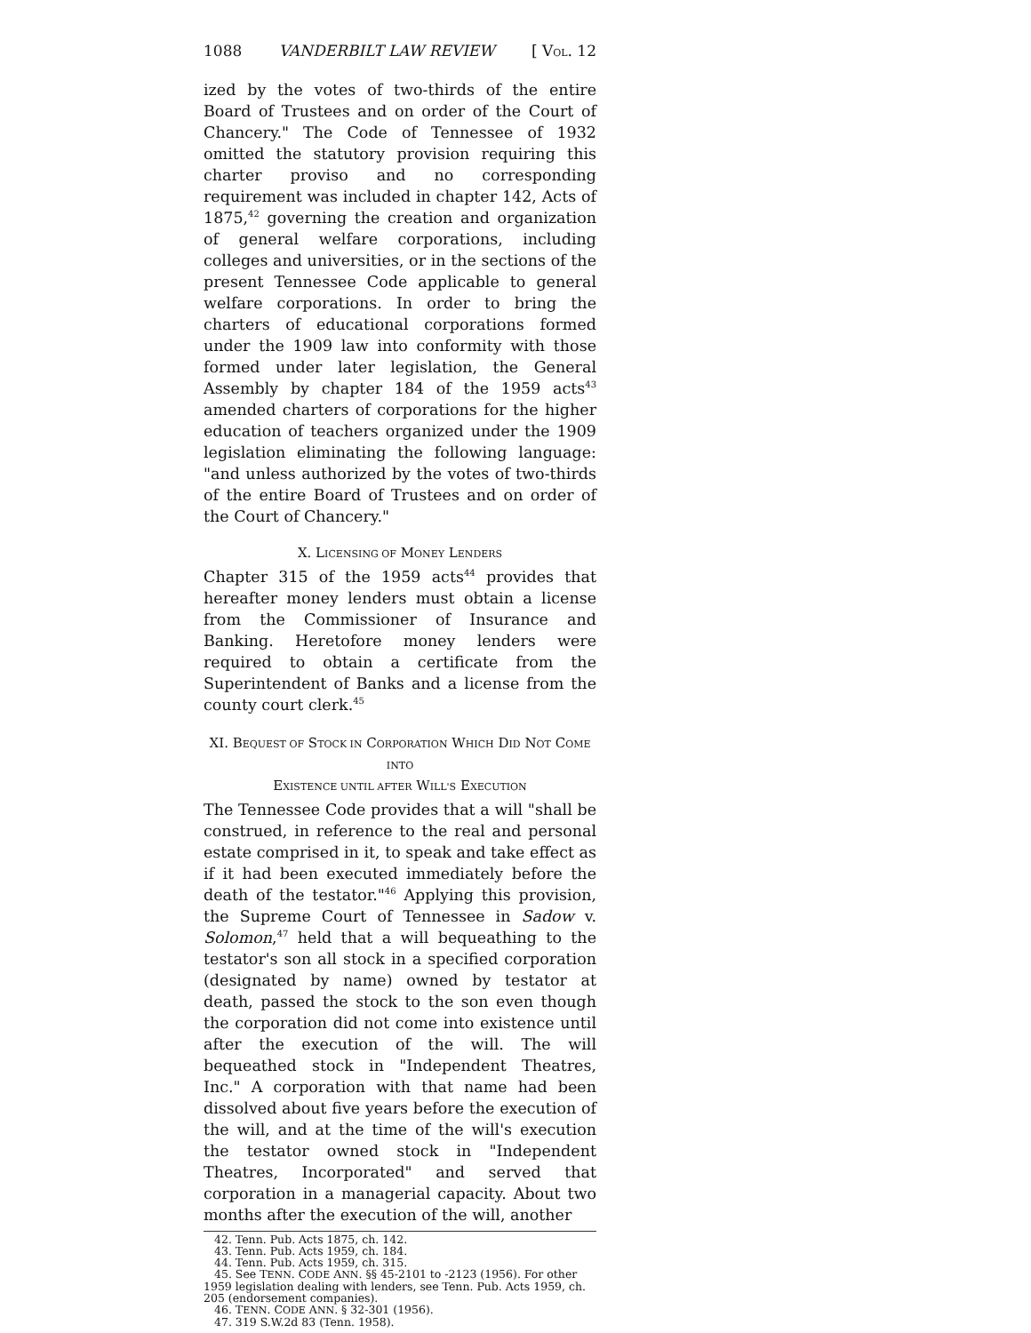1088 VANDERBILT LAW REVIEW [ VOL. 12
ized by the votes of two-thirds of the entire Board of Trustees and on order of the Court of Chancery." The Code of Tennessee of 1932 omitted the statutory provision requiring this charter proviso and no corresponding requirement was included in chapter 142, Acts of 1875,<sup>42</sup> governing the creation and organization of general welfare corporations, including colleges and universities, or in the sections of the present Tennessee Code applicable to general welfare corporations. In order to bring the charters of educational corporations formed under the 1909 law into conformity with those formed under later legislation, the General Assembly by chapter 184 of the 1959 acts<sup>43</sup> amended charters of corporations for the higher education of teachers organized under the 1909 legislation eliminating the following language: "and unless authorized by the votes of two-thirds of the entire Board of Trustees and on order of the Court of Chancery."
X. LICENSING OF MONEY LENDERS
Chapter 315 of the 1959 acts<sup>44</sup> provides that hereafter money lenders must obtain a license from the Commissioner of Insurance and Banking. Heretofore money lenders were required to obtain a certificate from the Superintendent of Banks and a license from the county court clerk.<sup>45</sup>
XI. BEQUEST OF STOCK IN CORPORATION WHICH DID NOT COME INTO
EXISTENCE UNTIL AFTER WILL'S EXECUTION
The Tennessee Code provides that a will "shall be construed, in reference to the real and personal estate comprised in it, to speak and take effect as if it had been executed immediately before the death of the testator."<sup>46</sup> Applying this provision, the Supreme Court of Tennessee in Sadow v. Solomon,<sup>47</sup> held that a will bequeathing to the testator's son all stock in a specified corporation (designated by name) owned by testator at death, passed the stock to the son even though the corporation did not come into existence until after the execution of the will. The will bequeathed stock in "Independent Theatres, Inc." A corporation with that name had been dissolved about five years before the execution of the will, and at the time of the will's execution the testator owned stock in "Independent Theatres, Incorporated" and served that corporation in a managerial capacity. About two months after the execution of the will, another
42. Tenn. Pub. Acts 1875, ch. 142.
43. Tenn. Pub. Acts 1959, ch. 184.
44. Tenn. Pub. Acts 1959, ch. 315.
45. See TENN. CODE ANN. §§ 45-2101 to -2123 (1956). For other 1959 legislation dealing with lenders, see Tenn. Pub. Acts 1959, ch. 205 (endorsement companies).
46. TENN. CODE ANN. § 32-301 (1956).
47. 319 S.W.2d 83 (Tenn. 1958).